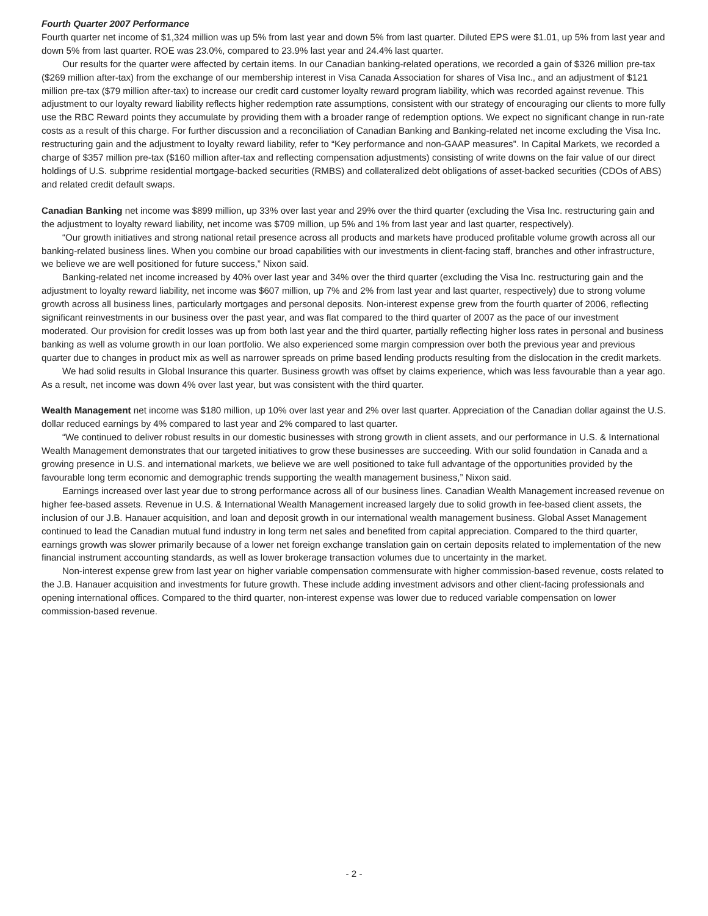Fourth Quarter 2007 Performance
Fourth quarter net income of $1,324 million was up 5% from last year and down 5% from last quarter. Diluted EPS were $1.01, up 5% from last year and down 5% from last quarter. ROE was 23.0%, compared to 23.9% last year and 24.4% last quarter.
Our results for the quarter were affected by certain items. In our Canadian banking-related operations, we recorded a gain of $326 million pre-tax ($269 million after-tax) from the exchange of our membership interest in Visa Canada Association for shares of Visa Inc., and an adjustment of $121 million pre-tax ($79 million after-tax) to increase our credit card customer loyalty reward program liability, which was recorded against revenue. This adjustment to our loyalty reward liability reflects higher redemption rate assumptions, consistent with our strategy of encouraging our clients to more fully use the RBC Reward points they accumulate by providing them with a broader range of redemption options. We expect no significant change in run-rate costs as a result of this charge. For further discussion and a reconciliation of Canadian Banking and Banking-related net income excluding the Visa Inc. restructuring gain and the adjustment to loyalty reward liability, refer to “Key performance and non-GAAP measures”. In Capital Markets, we recorded a charge of $357 million pre-tax ($160 million after-tax and reflecting compensation adjustments) consisting of write downs on the fair value of our direct holdings of U.S. subprime residential mortgage-backed securities (RMBS) and collateralized debt obligations of asset-backed securities (CDOs of ABS) and related credit default swaps.
Canadian Banking net income was $899 million, up 33% over last year and 29% over the third quarter (excluding the Visa Inc. restructuring gain and the adjustment to loyalty reward liability, net income was $709 million, up 5% and 1% from last year and last quarter, respectively).
“Our growth initiatives and strong national retail presence across all products and markets have produced profitable volume growth across all our banking-related business lines. When you combine our broad capabilities with our investments in client-facing staff, branches and other infrastructure, we believe we are well positioned for future success,” Nixon said.
Banking-related net income increased by 40% over last year and 34% over the third quarter (excluding the Visa Inc. restructuring gain and the adjustment to loyalty reward liability, net income was $607 million, up 7% and 2% from last year and last quarter, respectively) due to strong volume growth across all business lines, particularly mortgages and personal deposits. Non-interest expense grew from the fourth quarter of 2006, reflecting significant reinvestments in our business over the past year, and was flat compared to the third quarter of 2007 as the pace of our investment moderated. Our provision for credit losses was up from both last year and the third quarter, partially reflecting higher loss rates in personal and business banking as well as volume growth in our loan portfolio. We also experienced some margin compression over both the previous year and previous quarter due to changes in product mix as well as narrower spreads on prime based lending products resulting from the dislocation in the credit markets.
We had solid results in Global Insurance this quarter. Business growth was offset by claims experience, which was less favourable than a year ago. As a result, net income was down 4% over last year, but was consistent with the third quarter.
Wealth Management net income was $180 million, up 10% over last year and 2% over last quarter. Appreciation of the Canadian dollar against the U.S. dollar reduced earnings by 4% compared to last year and 2% compared to last quarter.
“We continued to deliver robust results in our domestic businesses with strong growth in client assets, and our performance in U.S. & International Wealth Management demonstrates that our targeted initiatives to grow these businesses are succeeding. With our solid foundation in Canada and a growing presence in U.S. and international markets, we believe we are well positioned to take full advantage of the opportunities provided by the favourable long term economic and demographic trends supporting the wealth management business,” Nixon said.
Earnings increased over last year due to strong performance across all of our business lines. Canadian Wealth Management increased revenue on higher fee-based assets. Revenue in U.S. & International Wealth Management increased largely due to solid growth in fee-based client assets, the inclusion of our J.B. Hanauer acquisition, and loan and deposit growth in our international wealth management business. Global Asset Management continued to lead the Canadian mutual fund industry in long term net sales and benefited from capital appreciation. Compared to the third quarter, earnings growth was slower primarily because of a lower net foreign exchange translation gain on certain deposits related to implementation of the new financial instrument accounting standards, as well as lower brokerage transaction volumes due to uncertainty in the market.
Non-interest expense grew from last year on higher variable compensation commensurate with higher commission-based revenue, costs related to the J.B. Hanauer acquisition and investments for future growth. These include adding investment advisors and other client-facing professionals and opening international offices. Compared to the third quarter, non-interest expense was lower due to reduced variable compensation on lower commission-based revenue.
- 2 -